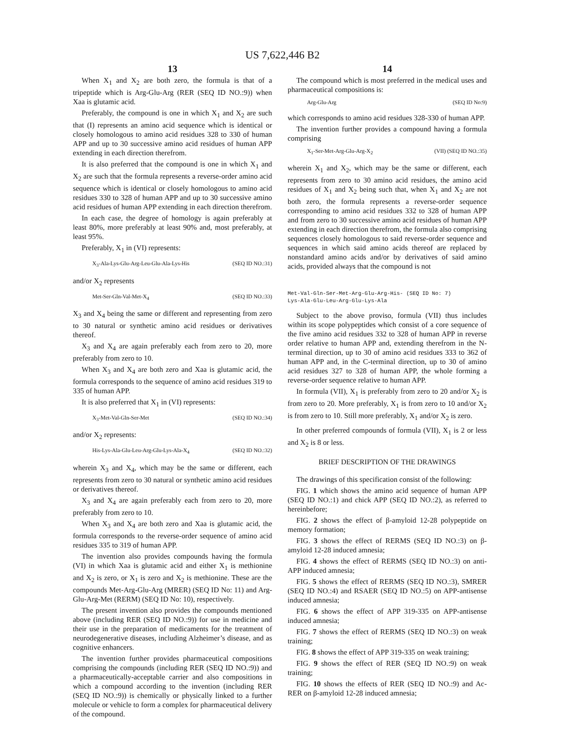US 7,622,446 B2
13
When X<sub>1</sub> and X<sub>2</sub> are both zero, the formula is that of a tripeptide which is Arg-Glu-Arg (RER (SEQ ID NO.:9)) when Xaa is glutamic acid.
Preferably, the compound is one in which X<sub>1</sub> and X<sub>2</sub> are such that (I) represents an amino acid sequence which is identical or closely homologous to amino acid residues 328 to 330 of human APP and up to 30 successive amino acid residues of human APP extending in each direction therefrom.
It is also preferred that the compound is one in which X<sub>1</sub> and X<sub>2</sub> are such that the formula represents a reverse-order amino acid sequence which is identical or closely homologous to amino acid residues 330 to 328 of human APP and up to 30 successive amino acid residues of human APP extending in each direction therefrom.
In each case, the degree of homology is again preferably at least 80%, more preferably at least 90% and, most preferably, at least 95%.
Preferably, X<sub>1</sub> in (VI) represents:
X<sub>3</sub>-Ala-Lys-Glu-Arg-Leu-Glu-Ala-Lys-His (SEQ ID NO.:31)
and/or X<sub>2</sub> represents
Met-Ser-Gln-Val-Met-X<sub>4</sub> (SEQ ID NO.:33)
X<sub>3</sub> and X<sub>4</sub> being the same or different and representing from zero to 30 natural or synthetic amino acid residues or derivatives thereof.
X<sub>3</sub> and X<sub>4</sub> are again preferably each from zero to 20, more preferably from zero to 10.
When X<sub>3</sub> and X<sub>4</sub> are both zero and Xaa is glutamic acid, the formula corresponds to the sequence of amino acid residues 319 to 335 of human APP.
It is also preferred that X<sub>1</sub> in (VI) represents:
X<sub>3</sub>-Met-Val-Gln-Ser-Met (SEQ ID NO.:34)
and/or X<sub>2</sub> represents:
His-Lys-Ala-Glu-Leu-Arg-Glu-Lys-Ala-X<sub>4</sub> (SEQ ID NO.:32)
wherein X<sub>3</sub> and X<sub>4</sub>, which may be the same or different, each represents from zero to 30 natural or synthetic amino acid residues or derivatives thereof.
X<sub>3</sub> and X<sub>4</sub> are again preferably each from zero to 20, more preferably from zero to 10.
When X<sub>3</sub> and X<sub>4</sub> are both zero and Xaa is glutamic acid, the formula corresponds to the reverse-order sequence of amino acid residues 335 to 319 of human APP.
The invention also provides compounds having the formula (VI) in which Xaa is glutamic acid and either X<sub>1</sub> is methionine and X<sub>2</sub> is zero, or X<sub>1</sub> is zero and X<sub>2</sub> is methionine. These are the compounds Met-Arg-Glu-Arg (MRER) (SEQ ID No: 11) and Arg-Glu-Arg-Met (RERM) (SEQ ID No: 10), respectively.
The present invention also provides the compounds mentioned above (including RER (SEQ ID NO.:9)) for use in medicine and their use in the preparation of medicaments for the treatment of neurodegenerative diseases, including Alzheimer’s disease, and as cognitive enhancers.
The invention further provides pharmaceutical compositions comprising the compounds (including RER (SEQ ID NO.:9)) and a pharmaceutically-acceptable carrier and also compositions in which a compound according to the invention (including RER (SEQ ID NO.:9)) is chemically or physically linked to a further molecule or vehicle to form a complex for pharmaceutical delivery of the compound.
14
The compound which is most preferred in the medical uses and pharmaceutical compositions is:
Arg-Glu-Arg (SEQ ID No:9)
which corresponds to amino acid residues 328-330 of human APP.
The invention further provides a compound having a formula comprising
X<sub>1</sub>-Ser-Met-Arg-Glu-Arg-X<sub>2</sub> (VII) (SEQ ID NO.:35)
wherein X<sub>1</sub> and X<sub>2</sub>, which may be the same or different, each represents from zero to 30 amino acid residues, the amino acid residues of X<sub>1</sub> and X<sub>2</sub> being such that, when X<sub>1</sub> and X<sub>2</sub> are not both zero, the formula represents a reverse-order sequence corresponding to amino acid residues 332 to 328 of human APP and from zero to 30 successive amino acid residues of human APP extending in each direction therefrom, the formula also comprising sequences closely homologous to said reverse-order sequence and sequences in which said amino acids thereof are replaced by nonstandard amino acids and/or by derivatives of said amino acids, provided always that the compound is not
Met-Val-Gln-Ser-Met-Arg-Glu-Arg-His- (SEQ ID No: 7)
Lys-Ala-Glu-Leu-Arg-Glu-Lys-Ala
Subject to the above proviso, formula (VII) thus includes within its scope polypeptides which consist of a core sequence of the five amino acid residues 332 to 328 of human APP in reverse order relative to human APP and, extending therefrom in the N-terminal direction, up to 30 of amino acid residues 333 to 362 of human APP and, in the C-terminal direction, up to 30 of amino acid residues 327 to 328 of human APP, the whole forming a reverse-order sequence relative to human APP.
In formula (VII), X<sub>1</sub> is preferably from zero to 20 and/or X<sub>2</sub> is from zero to 20. More preferably, X<sub>1</sub> is from zero to 10 and/or X<sub>2</sub> is from zero to 10. Still more preferably, X<sub>1</sub> and/or X<sub>2</sub> is zero.
In other preferred compounds of formula (VII), X<sub>1</sub> is 2 or less and X<sub>2</sub> is 8 or less.
BRIEF DESCRIPTION OF THE DRAWINGS
The drawings of this specification consist of the following:
FIG. 1 which shows the amino acid sequence of human APP (SEQ ID NO.:1) and chick APP (SEQ ID NO.:2), as referred to hereinbefore;
FIG. 2 shows the effect of β-amyloid 12-28 polypeptide on memory formation;
FIG. 3 shows the effect of RERMS (SEQ ID NO.:3) on β-amyloid 12-28 induced amnesia;
FIG. 4 shows the effect of RERMS (SEQ ID NO.:3) on anti-APP induced amnesia;
FIG. 5 shows the effect of RERMS (SEQ ID NO.:3), SMRER (SEQ ID NO.:4) and RSAER (SEQ ID NO.:5) on APP-antisense induced amnesia;
FIG. 6 shows the effect of APP 319-335 on APP-antisense induced amnesia;
FIG. 7 shows the effect of RERMS (SEQ ID NO.:3) on weak training;
FIG. 8 shows the effect of APP 319-335 on weak training;
FIG. 9 shows the effect of RER (SEQ ID NO.:9) on weak training;
FIG. 10 shows the effects of RER (SEQ ID NO.:9) and Ac-RER on β-amyloid 12-28 induced amnesia;